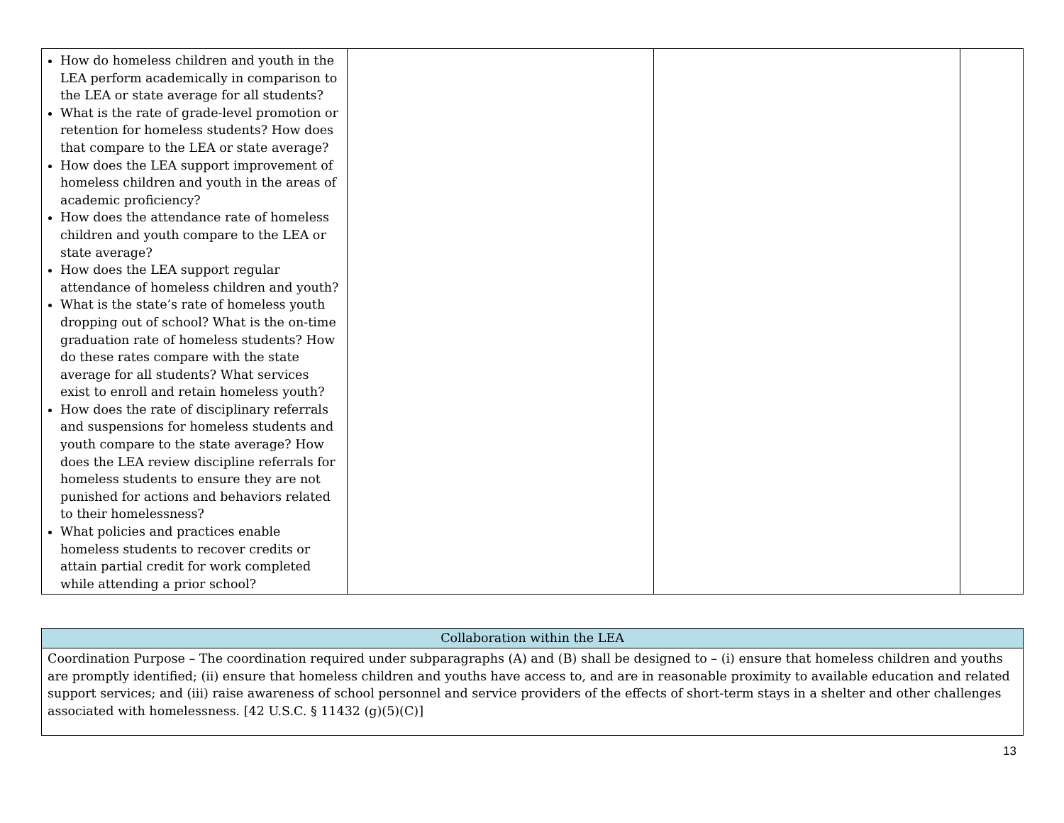| How do homeless children and youth in the LEA perform academically in comparison to the LEA or state average for all students? What is the rate of grade-level promotion or retention for homeless students? How does that compare to the LEA or state average? How does the LEA support improvement of homeless children and youth in the areas of academic proficiency? How does the attendance rate of homeless children and youth compare to the LEA or state average? How does the LEA support regular attendance of homeless children and youth? What is the state’s rate of homeless youth dropping out of school? What is the on-time graduation rate of homeless students? How do these rates compare with the state average for all students? What services exist to enroll and retain homeless youth? How does the rate of disciplinary referrals and suspensions for homeless students and youth compare to the state average? How does the LEA review discipline referrals for homeless students to ensure they are not punished for actions and behaviors related to their homelessness? What policies and practices enable homeless students to recover credits or attain partial credit for work completed while attending a prior school? | | | |
| Collaboration within the LEA |
| Coordination Purpose – The coordination required under subparagraphs (A) and (B) shall be designed to – (i) ensure that homeless children and youths are promptly identified; (ii) ensure that homeless children and youths have access to, and are in reasonable proximity to available education and related support services; and (iii) raise awareness of school personnel and service providers of the effects of short-term stays in a shelter and other challenges associated with homelessness. [42 U.S.C. § 11432 (g)(5)(C)] |
13